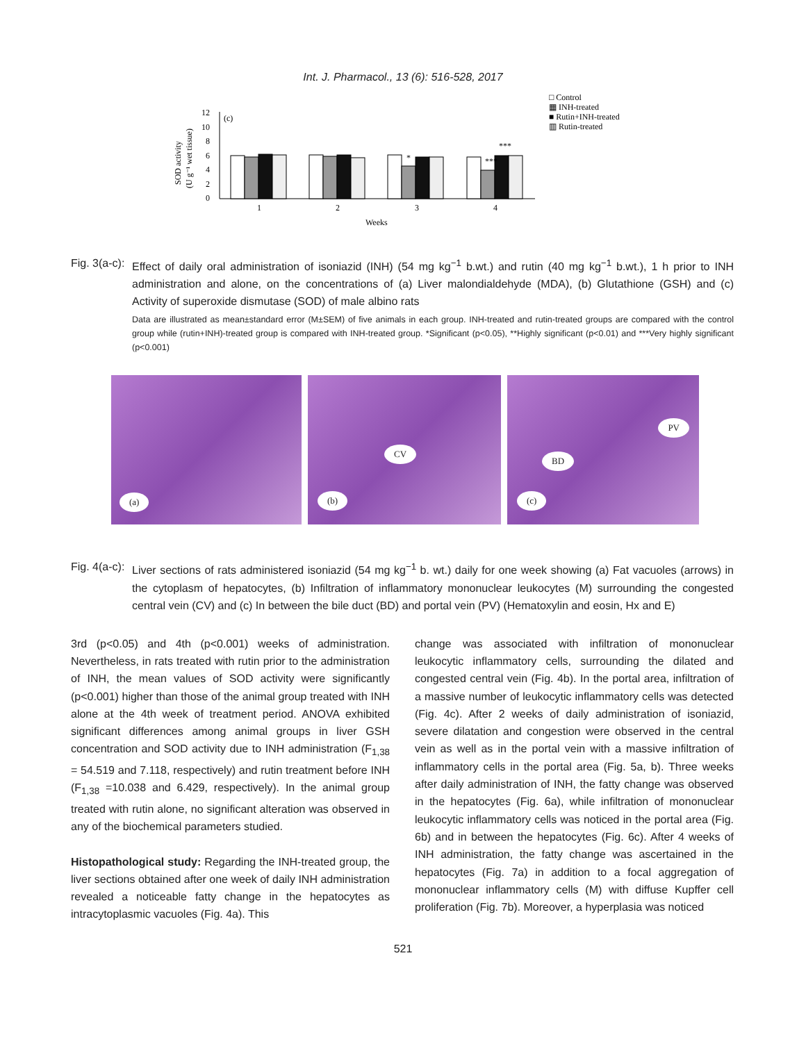Int. J. Pharmacol., 13 (6): 516-528, 2017
□ Control
▦ INH-treated
■ Rutin+INH-treated
▥ Rutin-treated
(c)
SOD activity
(U g⁻¹ wet tissue)
12
10
8
6
4
2
0
1
2
3
4
*
***
***
Weeks
Fig. 3(a-c): Effect of daily oral administration of isoniazid (INH) (54 mg kg<sup>−1</sup> b.wt.) and rutin (40 mg kg<sup>−1</sup> b.wt.), 1 h prior to INH administration and alone, on the concentrations of (a) Liver malondialdehyde (MDA), (b) Glutathione (GSH) and (c) Activity of superoxide dismutase (SOD) of male albino rats
Data are illustrated as mean±standard error (M±SEM) of five animals in each group. INH-treated and rutin-treated groups are compared with the control group while (rutin+INH)-treated group is compared with INH-treated group. *Significant (p<0.05), **Highly significant (p<0.01) and ***Very highly significant (p<0.001)
(a)
CV
(b)
PV
BD
(c)
Fig. 4(a-c): Liver sections of rats administered isoniazid (54 mg kg<sup>−1</sup> b. wt.) daily for one week showing (a) Fat vacuoles (arrows) in the cytoplasm of hepatocytes, (b) Infiltration of inflammatory mononuclear leukocytes (M) surrounding the congested central vein (CV) and (c) In between the bile duct (BD) and portal vein (PV) (Hematoxylin and eosin, Hx and E)
3rd (p<0.05) and 4th (p<0.001) weeks of administration. Nevertheless, in rats treated with rutin prior to the administration of INH, the mean values of SOD activity were significantly (p<0.001) higher than those of the animal group treated with INH alone at the 4th week of treatment period. ANOVA exhibited significant differences among animal groups in liver GSH concentration and SOD activity due to INH administration (F<sub>1,38</sub> = 54.519 and 7.118, respectively) and rutin treatment before INH (F<sub>1,38</sub> =10.038 and 6.429, respectively). In the animal group treated with rutin alone, no significant alteration was observed in any of the biochemical parameters studied.
Histopathological study: Regarding the INH-treated group, the liver sections obtained after one week of daily INH administration revealed a noticeable fatty change in the hepatocytes as intracytoplasmic vacuoles (Fig. 4a). This
change was associated with infiltration of mononuclear leukocytic inflammatory cells, surrounding the dilated and congested central vein (Fig. 4b). In the portal area, infiltration of a massive number of leukocytic inflammatory cells was detected (Fig. 4c). After 2 weeks of daily administration of isoniazid, severe dilatation and congestion were observed in the central vein as well as in the portal vein with a massive infiltration of inflammatory cells in the portal area (Fig. 5a, b). Three weeks after daily administration of INH, the fatty change was observed in the hepatocytes (Fig. 6a), while infiltration of mononuclear leukocytic inflammatory cells was noticed in the portal area (Fig. 6b) and in between the hepatocytes (Fig. 6c). After 4 weeks of INH administration, the fatty change was ascertained in the hepatocytes (Fig. 7a) in addition to a focal aggregation of mononuclear inflammatory cells (M) with diffuse Kupffer cell proliferation (Fig. 7b). Moreover, a hyperplasia was noticed
521